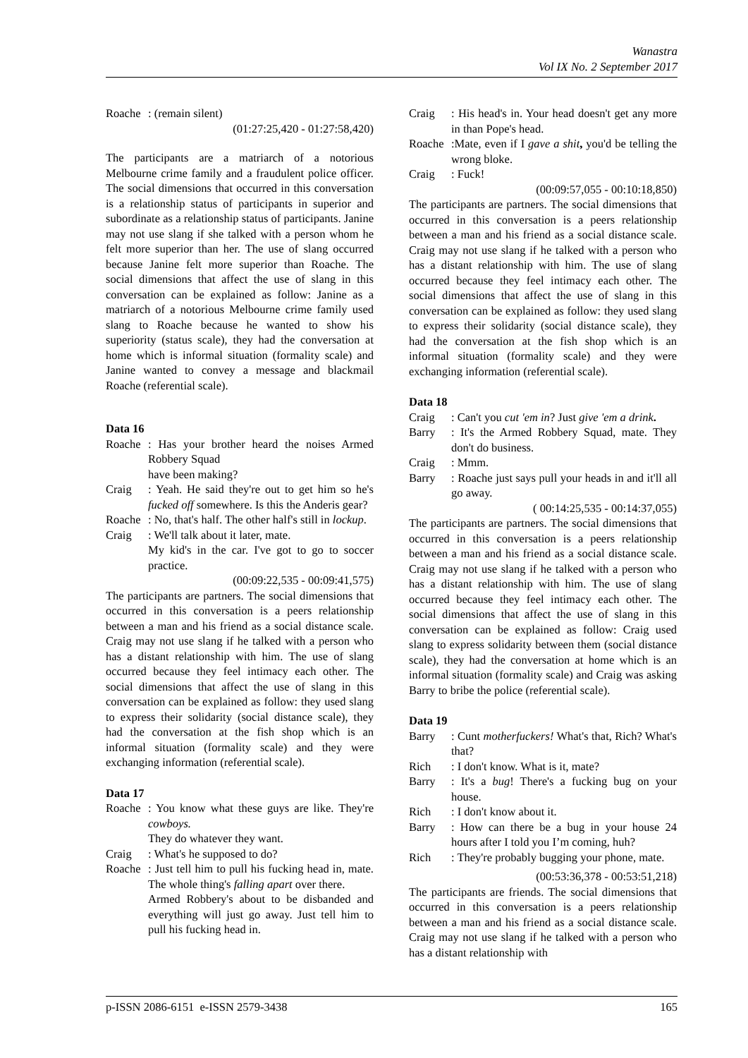Wanastra
Vol IX No. 2 September 2017
Roache: (remain silent)
(01:27:25,420 - 01:27:58,420)
The participants are a matriarch of a notorious Melbourne crime family and a fraudulent police officer. The social dimensions that occurred in this conversation is a relationship status of participants in superior and subordinate as a relationship status of participants. Janine may not use slang if she talked with a person whom he felt more superior than her. The use of slang occurred because Janine felt more superior than Roache. The social dimensions that affect the use of slang in this conversation can be explained as follow: Janine as a matriarch of a notorious Melbourne crime family used slang to Roache because he wanted to show his superiority (status scale), they had the conversation at home which is informal situation (formality scale) and Janine wanted to convey a message and blackmail Roache (referential scale).
Data 16
Roache: Has your brother heard the noises Armed Robbery Squad
have been making?
Craig: Yeah. He said they're out to get him so he's fucked off somewhere. Is this the Anderis gear?
Roache: No, that's half. The other half's still in lockup.
Craig: We'll talk about it later, mate.
My kid's in the car. I've got to go to soccer practice.
(00:09:22,535 - 00:09:41,575)
The participants are partners. The social dimensions that occurred in this conversation is a peers relationship between a man and his friend as a social distance scale. Craig may not use slang if he talked with a person who has a distant relationship with him. The use of slang occurred because they feel intimacy each other. The social dimensions that affect the use of slang in this conversation can be explained as follow: they used slang to express their solidarity (social distance scale), they had the conversation at the fish shop which is an informal situation (formality scale) and they were exchanging information (referential scale).
Data 17
Roache: You know what these guys are like. They're cowboys.
They do whatever they want.
Craig: What's he supposed to do?
Roache: Just tell him to pull his fucking head in, mate. The whole thing's falling apart over there.
Armed Robbery's about to be disbanded and everything will just go away. Just tell him to pull his fucking head in.
Craig: His head's in. Your head doesn't get any more in than Pope's head.
Roache:Mate, even if I gave a shit, you'd be telling the wrong bloke.
Craig: Fuck!
(00:09:57,055 - 00:10:18,850)
The participants are partners. The social dimensions that occurred in this conversation is a peers relationship between a man and his friend as a social distance scale. Craig may not use slang if he talked with a person who has a distant relationship with him. The use of slang occurred because they feel intimacy each other. The social dimensions that affect the use of slang in this conversation can be explained as follow: they used slang to express their solidarity (social distance scale), they had the conversation at the fish shop which is an informal situation (formality scale) and they were exchanging information (referential scale).
Data 18
Craig: Can't you cut 'em in? Just give 'em a drink.
Barry: It's the Armed Robbery Squad, mate. They don't do business.
Craig: Mmm.
Barry: Roache just says pull your heads in and it'll all go away.
( 00:14:25,535 - 00:14:37,055)
The participants are partners. The social dimensions that occurred in this conversation is a peers relationship between a man and his friend as a social distance scale. Craig may not use slang if he talked with a person who has a distant relationship with him. The use of slang occurred because they feel intimacy each other. The social dimensions that affect the use of slang in this conversation can be explained as follow: Craig used slang to express solidarity between them (social distance scale), they had the conversation at home which is an informal situation (formality scale) and Craig was asking Barry to bribe the police (referential scale).
Data 19
Barry: Cunt motherfuckers! What's that, Rich? What's that?
Rich: I don't know. What is it, mate?
Barry: It's a bug! There's a fucking bug on your house.
Rich: I don't know about it.
Barry: How can there be a bug in your house 24 hours after I told you I’m coming, huh?
Rich: They're probably bugging your phone, mate.
(00:53:36,378 - 00:53:51,218)
The participants are friends. The social dimensions that occurred in this conversation is a peers relationship between a man and his friend as a social distance scale. Craig may not use slang if he talked with a person who has a distant relationship with
p-ISSN 2086-6151 e-ISSN 2579-3438 165